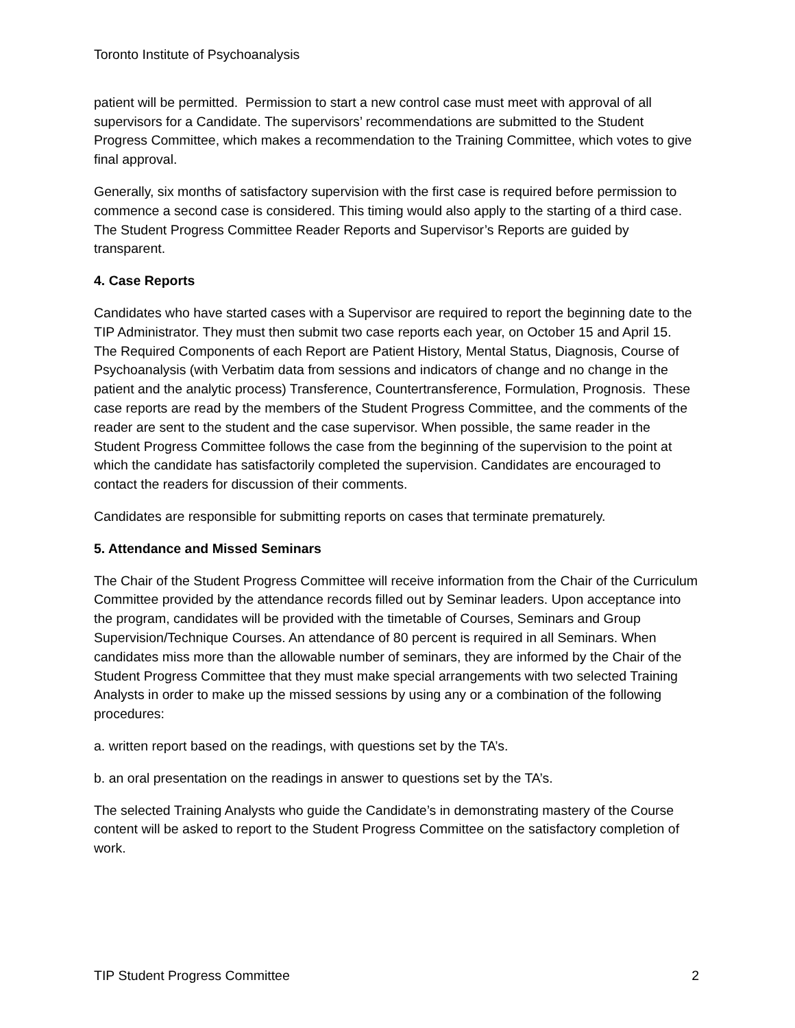Toronto Institute of Psychoanalysis
patient will be permitted. Permission to start a new control case must meet with approval of all supervisors for a Candidate. The supervisors’ recommendations are submitted to the Student Progress Committee, which makes a recommendation to the Training Committee, which votes to give final approval.
Generally, six months of satisfactory supervision with the first case is required before permission to commence a second case is considered. This timing would also apply to the starting of a third case. The Student Progress Committee Reader Reports and Supervisor’s Reports are guided by transparent.
4. Case Reports
Candidates who have started cases with a Supervisor are required to report the beginning date to the TIP Administrator. They must then submit two case reports each year, on October 15 and April 15. The Required Components of each Report are Patient History, Mental Status, Diagnosis, Course of Psychoanalysis (with Verbatim data from sessions and indicators of change and no change in the patient and the analytic process) Transference, Countertransference, Formulation, Prognosis. These case reports are read by the members of the Student Progress Committee, and the comments of the reader are sent to the student and the case supervisor. When possible, the same reader in the Student Progress Committee follows the case from the beginning of the supervision to the point at which the candidate has satisfactorily completed the supervision. Candidates are encouraged to contact the readers for discussion of their comments.
Candidates are responsible for submitting reports on cases that terminate prematurely.
5. Attendance and Missed Seminars
The Chair of the Student Progress Committee will receive information from the Chair of the Curriculum Committee provided by the attendance records filled out by Seminar leaders. Upon acceptance into the program, candidates will be provided with the timetable of Courses, Seminars and Group Supervision/Technique Courses. An attendance of 80 percent is required in all Seminars. When candidates miss more than the allowable number of seminars, they are informed by the Chair of the Student Progress Committee that they must make special arrangements with two selected Training Analysts in order to make up the missed sessions by using any or a combination of the following procedures:
a. written report based on the readings, with questions set by the TA’s.
b. an oral presentation on the readings in answer to questions set by the TA’s.
The selected Training Analysts who guide the Candidate’s in demonstrating mastery of the Course content will be asked to report to the Student Progress Committee on the satisfactory completion of work.
TIP Student Progress Committee 2